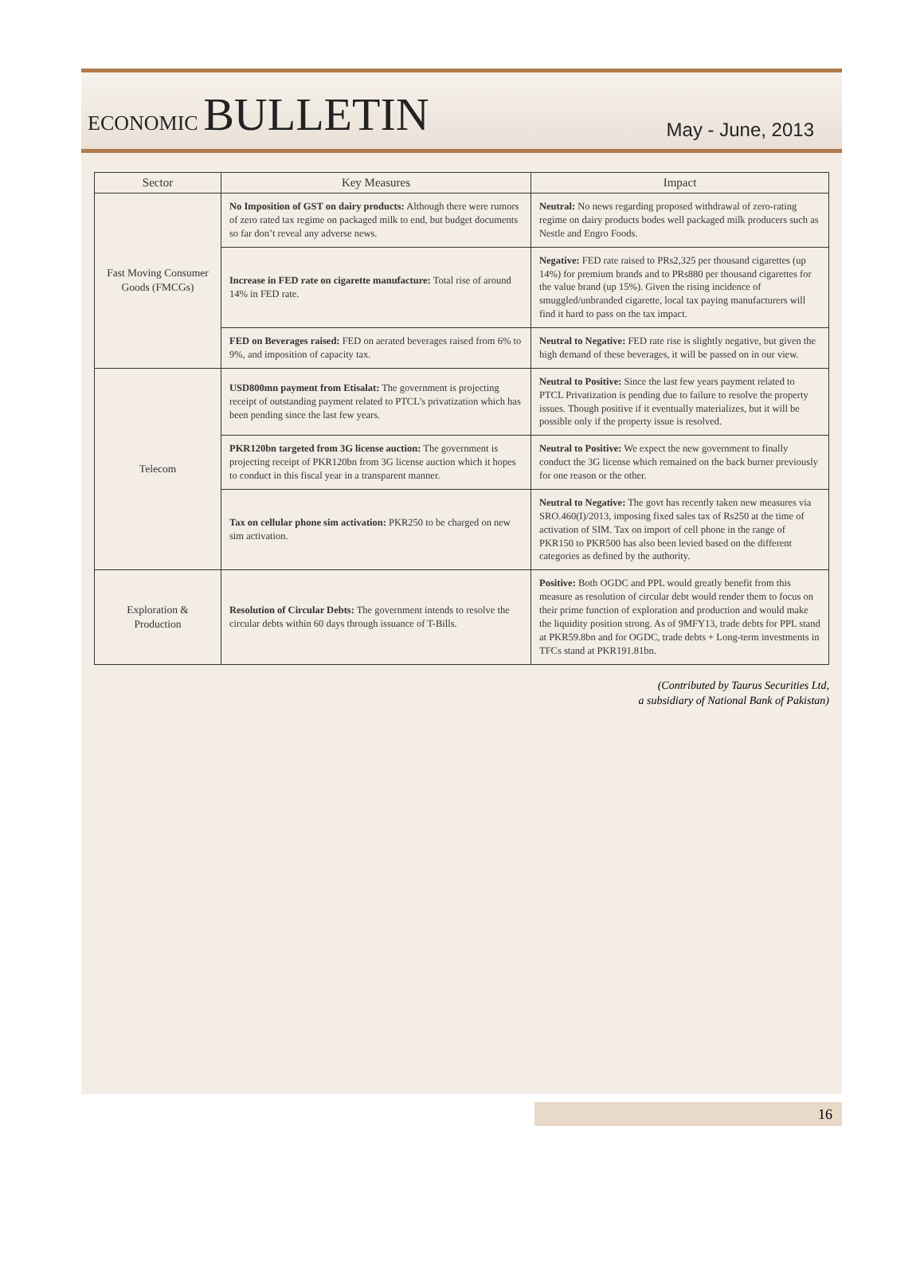ECONOMIC BULLETIN
May - June, 2013
| Sector | Key Measures | Impact |
| --- | --- | --- |
| Fast Moving Consumer Goods (FMCGs) | No Imposition of GST on dairy products: Although there were rumors of zero rated tax regime on packaged milk to end, but budget documents so far don’t reveal any adverse news. | Neutral: No news regarding proposed withdrawal of zero-rating regime on dairy products bodes well packaged milk producers such as Nestle and Engro Foods. |
| | Increase in FED rate on cigarette manufacture: Total rise of around 14% in FED rate. | Negative: FED rate raised to PRs2,325 per thousand cigarettes (up 14%) for premium brands and to PRs880 per thousand cigarettes for the value brand (up 15%). Given the rising incidence of smuggled/unbranded cigarette, local tax paying manufacturers will find it hard to pass on the tax impact. |
| | FED on Beverages raised: FED on aerated beverages raised from 6% to 9%, and imposition of capacity tax. | Neutral to Negative: FED rate rise is slightly negative, but given the high demand of these beverages, it will be passed on in our view. |
| Telecom | USD800mn payment from Etisalat: The government is projecting receipt of outstanding payment related to PTCL’s privatization which has been pending since the last few years. | Neutral to Positive: Since the last few years payment related to PTCL Privatization is pending due to failure to resolve the property issues. Though positive if it eventually materializes, but it will be possible only if the property issue is resolved. |
| | PKR120bn targeted from 3G license auction: The government is projecting receipt of PKR120bn from 3G license auction which it hopes to conduct in this fiscal year in a transparent manner. | Neutral to Positive: We expect the new government to finally conduct the 3G license which remained on the back burner previously for one reason or the other. |
| | Tax on cellular phone sim activation: PKR250 to be charged on new sim activation. | Neutral to Negative: The govt has recently taken new measures via SRO.460(I)/2013, imposing fixed sales tax of Rs250 at the time of activation of SIM. Tax on import of cell phone in the range of PKR150 to PKR500 has also been levied based on the different categories as defined by the authority. |
| Exploration & Production | Resolution of Circular Debts: The government intends to resolve the circular debts within 60 days through issuance of T-Bills. | Positive: Both OGDC and PPL would greatly benefit from this measure as resolution of circular debt would render them to focus on their prime function of exploration and production and would make the liquidity position strong. As of 9MFY13, trade debts for PPL stand at PKR59.8bn and for OGDC, trade debts + Long-term investments in TFCs stand at PKR191.81bn. |
(Contributed by Taurus Securities Ltd,
a subsidiary of National Bank of Pakistan)
16